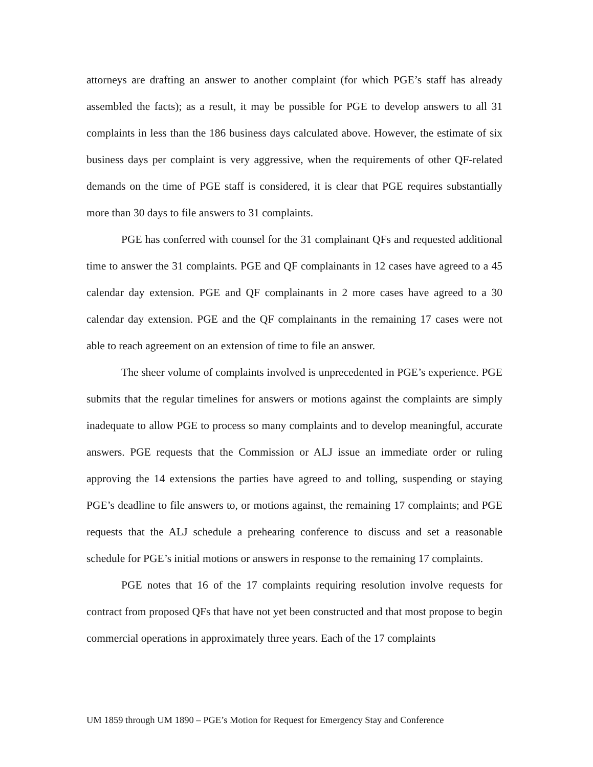attorneys are drafting an answer to another complaint (for which PGE’s staff has already assembled the facts); as a result, it may be possible for PGE to develop answers to all 31 complaints in less than the 186 business days calculated above. However, the estimate of six business days per complaint is very aggressive, when the requirements of other QF-related demands on the time of PGE staff is considered, it is clear that PGE requires substantially more than 30 days to file answers to 31 complaints.
PGE has conferred with counsel for the 31 complainant QFs and requested additional time to answer the 31 complaints. PGE and QF complainants in 12 cases have agreed to a 45 calendar day extension. PGE and QF complainants in 2 more cases have agreed to a 30 calendar day extension. PGE and the QF complainants in the remaining 17 cases were not able to reach agreement on an extension of time to file an answer.
The sheer volume of complaints involved is unprecedented in PGE’s experience. PGE submits that the regular timelines for answers or motions against the complaints are simply inadequate to allow PGE to process so many complaints and to develop meaningful, accurate answers. PGE requests that the Commission or ALJ issue an immediate order or ruling approving the 14 extensions the parties have agreed to and tolling, suspending or staying PGE’s deadline to file answers to, or motions against, the remaining 17 complaints; and PGE requests that the ALJ schedule a prehearing conference to discuss and set a reasonable schedule for PGE’s initial motions or answers in response to the remaining 17 complaints.
PGE notes that 16 of the 17 complaints requiring resolution involve requests for contract from proposed QFs that have not yet been constructed and that most propose to begin commercial operations in approximately three years. Each of the 17 complaints
UM 1859 through UM 1890 – PGE’s Motion for Request for Emergency Stay and Conference